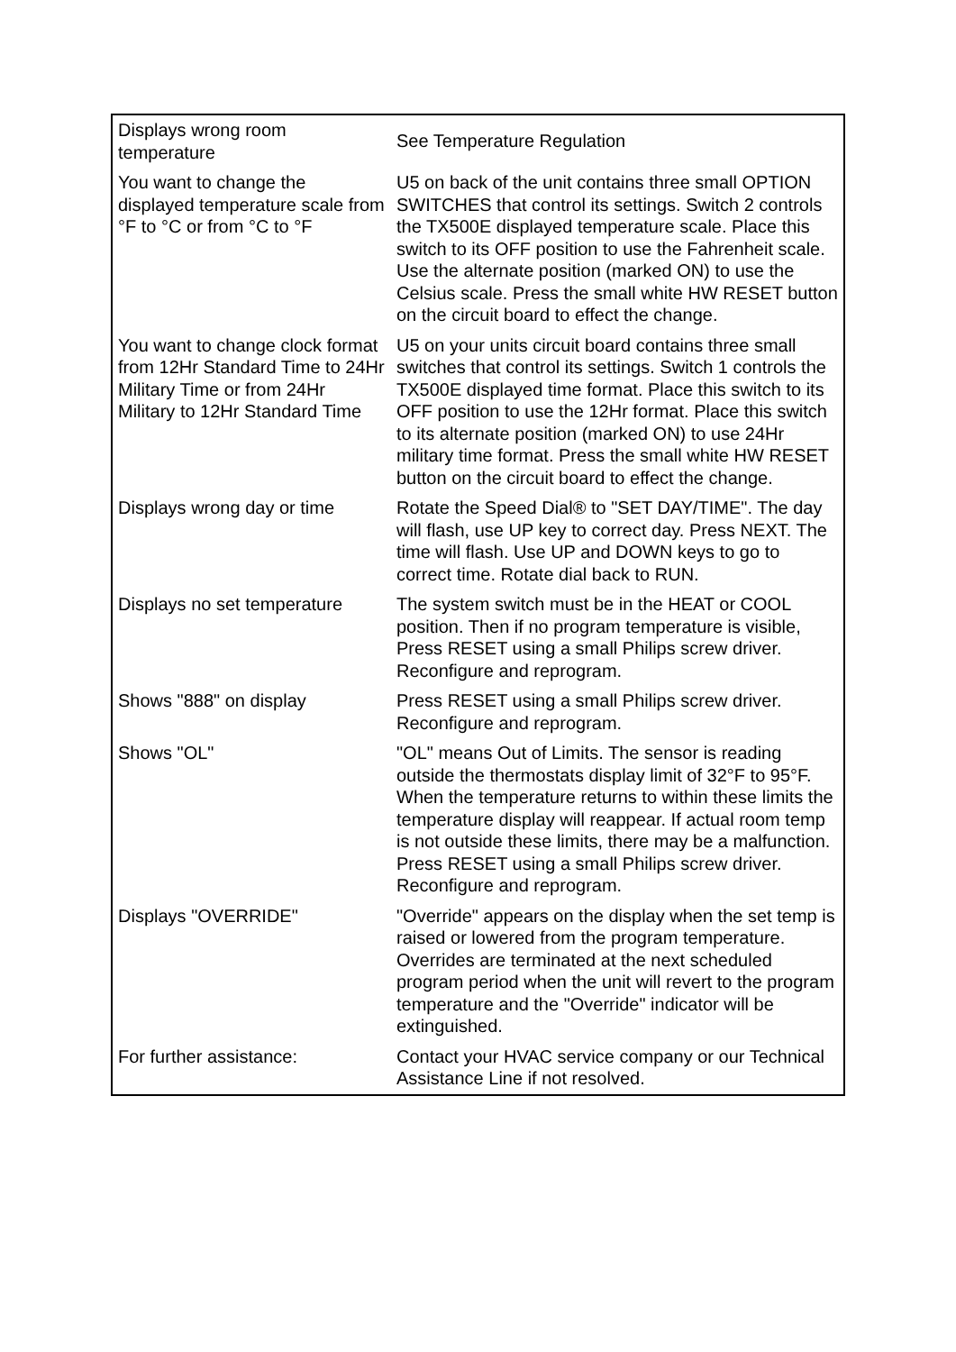| Displays wrong room temperature | See Temperature Regulation |
| You want to change the displayed temperature scale from °F to °C or from °C to °F | U5 on back of the unit contains three small OPTION SWITCHES that control its settings. Switch 2 controls the TX500E displayed temperature scale. Place this switch to its OFF position to use the Fahrenheit scale. Use the alternate position (marked ON) to use the Celsius scale. Press the small white HW RESET button on the circuit board to effect the change. |
| You want to change clock format from 12Hr Standard Time to 24Hr Military Time or from 24Hr Military to 12Hr Standard Time | U5 on your units circuit board contains three small switches that control its settings. Switch 1 controls the TX500E displayed time format. Place this switch to its OFF position to use the 12Hr format. Place this switch to its alternate position (marked ON) to use 24Hr military time format. Press the small white HW RESET button on the circuit board to effect the change. |
| Displays wrong day or time | Rotate the Speed Dial® to "SET DAY/TIME". The day will flash, use UP key to correct day. Press NEXT. The time will flash. Use UP and DOWN keys to go to correct time. Rotate dial back to RUN. |
| Displays no set temperature | The system switch must be in the HEAT or COOL position. Then if no program temperature is visible, Press RESET using a small Philips screw driver. Reconfigure and reprogram. |
| Shows "888" on display | Press RESET using a small Philips screw driver. Reconfigure and reprogram. |
| Shows "OL" | "OL" means Out of Limits. The sensor is reading outside the thermostats display limit of 32°F to 95°F. When the temperature returns to within these limits the temperature display will reappear. If actual room temp is not outside these limits, there may be a malfunction. Press RESET using a small Philips screw driver. Reconfigure and reprogram. |
| Displays "OVERRIDE" | "Override" appears on the display when the set temp is raised or lowered from the program temperature. Overrides are terminated at the next scheduled program period when the unit will revert to the program temperature and the "Override" indicator will be extinguished. |
| For further assistance: | Contact your HVAC service company or our Technical Assistance Line if not resolved. |